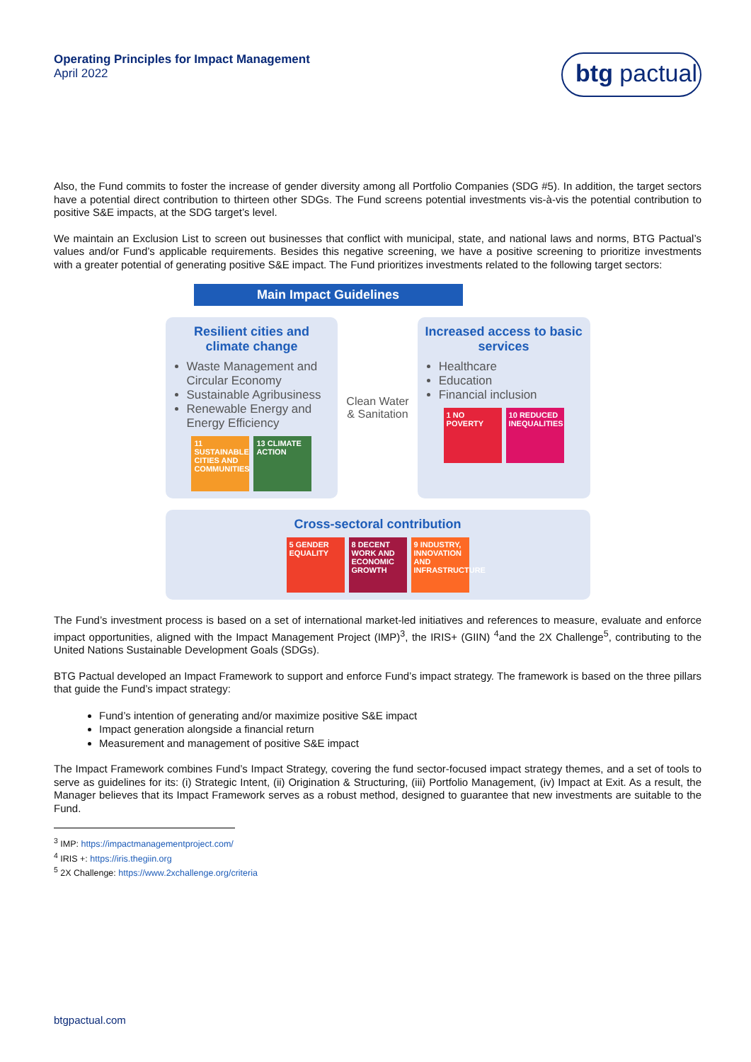Operating Principles for Impact Management
April 2022
btg pactual
Also, the Fund commits to foster the increase of gender diversity among all Portfolio Companies (SDG #5). In addition, the target sectors have a potential direct contribution to thirteen other SDGs. The Fund screens potential investments vis-à-vis the potential contribution to positive S&E impacts, at the SDG target’s level.
We maintain an Exclusion List to screen out businesses that conflict with municipal, state, and national laws and norms, BTG Pactual’s values and/or Fund’s applicable requirements. Besides this negative screening, we have a positive screening to prioritize investments with a greater potential of generating positive S&E impact. The Fund prioritizes investments related to the following target sectors:
Main Impact Guidelines
Resilient cities and climate change
Waste Management and Circular Economy
Sustainable Agribusiness
Renewable Energy and Energy Efficiency
11 SUSTAINABLE CITIES AND COMMUNITIES
13 CLIMATE ACTION
Clean Water
& Sanitation
Increased access to basic services
Healthcare
Education
Financial inclusion
1 NO POVERTY 10 REDUCED INEQUALITIES
Cross-sectoral contribution
5 GENDER EQUALITY
8 DECENT WORK AND ECONOMIC GROWTH
9 INDUSTRY, INNOVATION AND INFRASTRUCTURE
The Fund’s investment process is based on a set of international market-led initiatives and references to measure, evaluate and enforce impact opportunities, aligned with the Impact Management Project (IMP)<sup>3</sup>, the IRIS+ (GIIN) <sup>4</sup>and the 2X Challenge<sup>5</sup>, contributing to the United Nations Sustainable Development Goals (SDGs).
BTG Pactual developed an Impact Framework to support and enforce Fund’s impact strategy. The framework is based on the three pillars that guide the Fund’s impact strategy:
Fund’s intention of generating and/or maximize positive S&E impact
Impact generation alongside a financial return
Measurement and management of positive S&E impact
The Impact Framework combines Fund’s Impact Strategy, covering the fund sector-focused impact strategy themes, and a set of tools to serve as guidelines for its: (i) Strategic Intent, (ii) Origination & Structuring, (iii) Portfolio Management, (iv) Impact at Exit. As a result, the Manager believes that its Impact Framework serves as a robust method, designed to guarantee that new investments are suitable to the Fund.
<sup>3</sup> IMP: https://impactmanagementproject.com/
<sup>4</sup> IRIS +: https://iris.thegiin.org
<sup>5</sup> 2X Challenge: https://www.2xchallenge.org/criteria
btgpactual.com